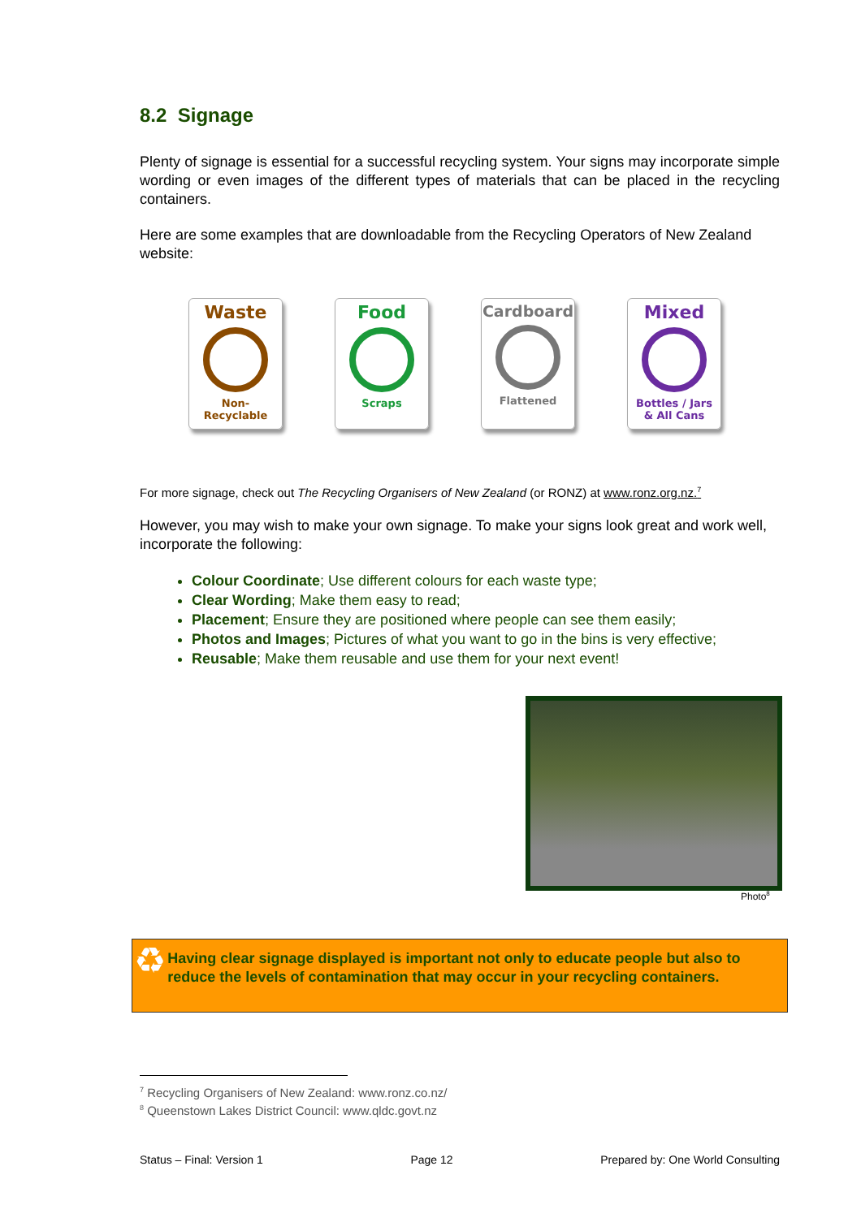8.2 Signage
Plenty of signage is essential for a successful recycling system. Your signs may incorporate simple wording or even images of the different types of materials that can be placed in the recycling containers.
Here are some examples that are downloadable from the Recycling Operators of New Zealand website:
Waste
Non-
Recyclable
Food
Scraps
Cardboard
Flattened
Mixed
Bottles / Jars
& All Cans
For more signage, check out The Recycling Organisers of New Zealand (or RONZ) at www.ronz.org.nz.<sup>7</sup>
However, you may wish to make your own signage. To make your signs look great and work well, incorporate the following:
Colour Coordinate; Use different colours for each waste type;
Clear Wording; Make them easy to read;
Placement; Ensure they are positioned where people can see them easily;
Photos and Images; Pictures of what you want to go in the bins is very effective;
Reusable; Make them reusable and use them for your next event!
Photo<sup>8</sup>
♻
Having clear signage displayed is important not only to educate people but also to reduce the levels of contamination that may occur in your recycling containers.
<sup>7</sup> Recycling Organisers of New Zealand: www.ronz.co.nz/
<sup>8</sup> Queenstown Lakes District Council: www.qldc.govt.nz
Status – Final: Version 1 Page 12 Prepared by: One World Consulting